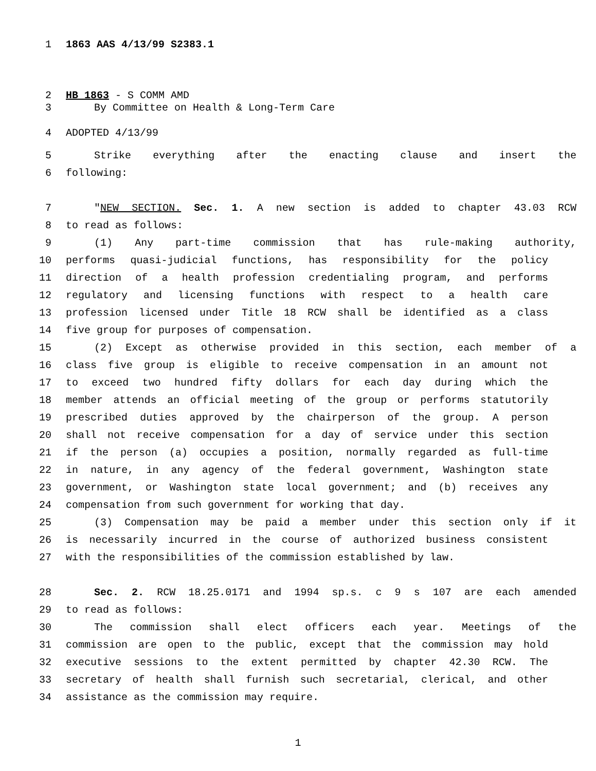1 1863 AAS 4/13/99 S2383.1
2 HB 1863 - S COMM AMD
3 By Committee on Health & Long-Term Care
4 ADOPTED 4/13/99
5 Strike everything after the enacting clause and insert the
6 following:
7 "NEW SECTION. Sec. 1. A new section is added to chapter 43.03 RCW
8 to read as follows:
9 (1) Any part-time commission that has rule-making authority,
10 performs quasi-judicial functions, has responsibility for the policy
11 direction of a health profession credentialing program, and performs
12 regulatory and licensing functions with respect to a health care
13 profession licensed under Title 18 RCW shall be identified as a class
14 five group for purposes of compensation.
15 (2) Except as otherwise provided in this section, each member of a
16 class five group is eligible to receive compensation in an amount not
17 to exceed two hundred fifty dollars for each day during which the
18 member attends an official meeting of the group or performs statutorily
19 prescribed duties approved by the chairperson of the group. A person
20 shall not receive compensation for a day of service under this section
21 if the person (a) occupies a position, normally regarded as full-time
22 in nature, in any agency of the federal government, Washington state
23 government, or Washington state local government; and (b) receives any
24 compensation from such government for working that day.
25 (3) Compensation may be paid a member under this section only if it
26 is necessarily incurred in the course of authorized business consistent
27 with the responsibilities of the commission established by law.
28 Sec. 2. RCW 18.25.0171 and 1994 sp.s. c 9 s 107 are each amended
29 to read as follows:
30 The commission shall elect officers each year. Meetings of the
31 commission are open to the public, except that the commission may hold
32 executive sessions to the extent permitted by chapter 42.30 RCW. The
33 secretary of health shall furnish such secretarial, clerical, and other
34 assistance as the commission may require.
1